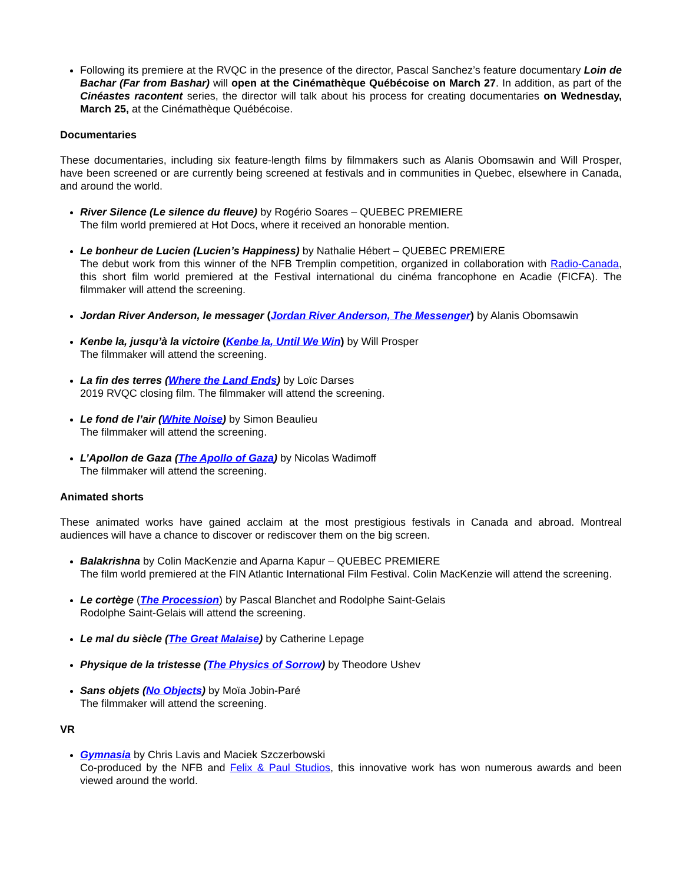Following its premiere at the RVQC in the presence of the director, Pascal Sanchez’s feature documentary Loin de Bachar (Far from Bashar) will open at the Cinémathèque Québécoise on March 27. In addition, as part of the Cinéastes racontent series, the director will talk about his process for creating documentaries on Wednesday, March 25, at the Cinémathèque Québécoise.
Documentaries
These documentaries, including six feature-length films by filmmakers such as Alanis Obomsawin and Will Prosper, have been screened or are currently being screened at festivals and in communities in Quebec, elsewhere in Canada, and around the world.
River Silence (Le silence du fleuve) by Rogério Soares – QUEBEC PREMIERE
The film world premiered at Hot Docs, where it received an honorable mention.
Le bonheur de Lucien (Lucien’s Happiness) by Nathalie Hébert – QUEBEC PREMIERE
The debut work from this winner of the NFB Tremplin competition, organized in collaboration with Radio-Canada, this short film world premiered at the Festival international du cinéma francophone en Acadie (FICFA). The filmmaker will attend the screening.
Jordan River Anderson, le messager (Jordan River Anderson, The Messenger) by Alanis Obomsawin
Kenbe la, jusqu’à la victoire (Kenbe la, Until We Win) by Will Prosper
The filmmaker will attend the screening.
La fin des terres (Where the Land Ends) by Loïc Darses
2019 RVQC closing film. The filmmaker will attend the screening.
Le fond de l’air (White Noise) by Simon Beaulieu
The filmmaker will attend the screening.
L’Apollon de Gaza (The Apollo of Gaza) by Nicolas Wadimoff
The filmmaker will attend the screening.
Animated shorts
These animated works have gained acclaim at the most prestigious festivals in Canada and abroad. Montreal audiences will have a chance to discover or rediscover them on the big screen.
Balakrishna by Colin MacKenzie and Aparna Kapur – QUEBEC PREMIERE
The film world premiered at the FIN Atlantic International Film Festival. Colin MacKenzie will attend the screening.
Le cortège (The Procession) by Pascal Blanchet and Rodolphe Saint-Gelais
Rodolphe Saint-Gelais will attend the screening.
Le mal du siècle (The Great Malaise) by Catherine Lepage
Physique de la tristesse (The Physics of Sorrow) by Theodore Ushev
Sans objets (No Objects) by Moïa Jobin-Paré
The filmmaker will attend the screening.
VR
Gymnasia by Chris Lavis and Maciek Szczerbowski
Co-produced by the NFB and Felix & Paul Studios, this innovative work has won numerous awards and been viewed around the world.